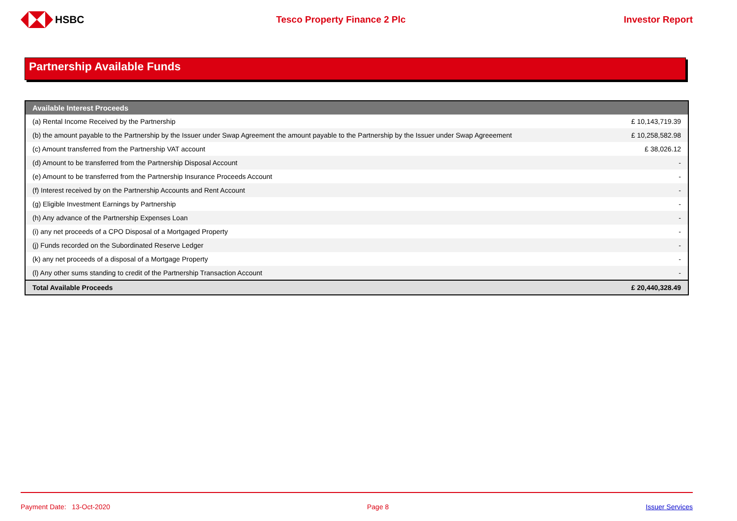HSBC Tesco Property Finance 2 Plc Investor Report
Partnership Available Funds
| Available Interest Proceeds | |
| --- | --- |
| (a) Rental Income Received by the Partnership | £ 10,143,719.39 |
| (b) the amount payable to the Partnership by the Issuer under Swap Agreement the amount payable to the Partnership by the Issuer under Swap Agreeement | £ 10,258,582.98 |
| (c) Amount transferred from the Partnership VAT account | £ 38,026.12 |
| (d) Amount to be transferred from the Partnership Disposal Account | - |
| (e) Amount to be transferred from the Partnership Insurance Proceeds Account | - |
| (f) Interest received by on the Partnership Accounts and Rent Account | - |
| (g) Eligible Investment Earnings by Partnership | - |
| (h) Any advance of the Partnership Expenses Loan | - |
| (i) any net proceeds of a CPO Disposal of a Mortgaged Property | - |
| (j) Funds recorded on the Subordinated Reserve Ledger | - |
| (k) any net proceeds of a disposal of a Mortgage Property | - |
| (l) Any other sums standing to credit of the Partnership Transaction Account | - |
| Total Available Proceeds | £ 20,440,328.49 |
Payment Date: 13-Oct-2020 Page 8 Issuer Services